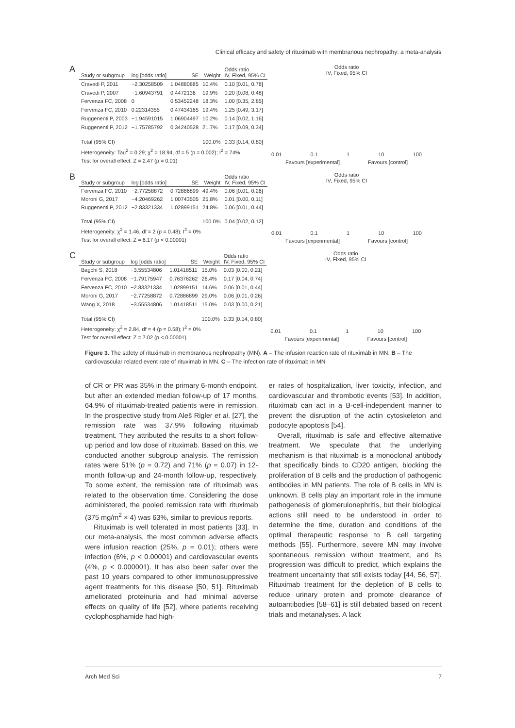Clinical efficacy and safety of rituximab with membranous nephropathy: a meta-analysis
A
| Study or subgroup | log [odds ratio] | SE | Weight | Odds ratio IV, Fixed, 95% CI |
| --- | --- | --- | --- | --- |
| Cravedi P, 2011 | −2.30258509 | 1.04880885 | 10.4% | 0.10 [0.01, 0.78] |
| Cravedi P, 2007 | −1.60943791 | 0.4472136 | 19.9% | 0.20 [0.08, 0.48] |
| Fervenza FC, 2008 | 0 | 0.53452248 | 18.3% | 1.00 [0.35, 2.85] |
| Fervenza FC, 2010 | 0.22314355 | 0.47434165 | 19.4% | 1.25 [0.49, 3.17] |
| Ruggenenti P, 2003 | −1.94591015 | 1.06904497 | 10.2% | 0.14 [0.02, 1.16] |
| Ruggenenti P, 2012 | −1.75785792 | 0.34240528 | 21.7% | 0.17 [0.09, 0.34] |
| Total (95% CI) | | | 100.0% | 0.33 [0.14, 0.80] |
| Heterogeneity: Tau<sup>2</sup> = 0.29; χ<sup>2</sup> = 18.94, df = 5 (p = 0.002); I<sup>2</sup> = 74% | | | | |
| Test for overall effect: Z = 2.47 (p = 0.01) | | | | |
Odds ratio
IV, Fixed, 95% CI
0.01 0.1 1 10 100
Favours [experimental] Favours [control]
B
| Study or subgroup | log [odds ratio] | SE | Weight | Odds ratio IV, Fixed, 95% CI |
| --- | --- | --- | --- | --- |
| Fervenza FC, 2010 | −2.77258872 | 0.72886899 | 49.4% | 0.06 [0.01, 0.26] |
| Moroni G, 2017 | −4.20469262 | 1.00743505 | 25.8% | 0.01 [0.00, 0.11] |
| Ruggenenti P, 2012 | −2.83321334 | 1.02899151 | 24.8% | 0.06 [0.01, 0.44] |
| Total (95% CI) | | | 100.0% | 0.04 [0.02, 0.12] |
| Heterogeneity: χ<sup>2</sup> = 1.46, df = 2 (p = 0.48); I<sup>2</sup> = 0% | | | | |
| Test for overall effect: Z = 6.17 (p < 0.00001) | | | | |
Odds ratio
IV, Fixed, 95% CI
0.01 0.1 1 10 100
Favours [experimental] Favours [control]
C
| Study or subgroup | log [odds ratio] | SE | Weight | Odds ratio IV, Fixed, 95% CI |
| --- | --- | --- | --- | --- |
| Bagchi S, 2018 | −3.55534806 | 1.01418511 | 15.0% | 0.03 [0.00, 0.21] |
| Fervenza FC, 2008 | −1.79175947 | 0.76376262 | 26.4% | 0.17 [0.04, 0.74] |
| Fervenza FC, 2010 | −2.83321334 | 1.02899151 | 14.6% | 0.06 [0.01, 0.44] |
| Moroni G, 2017 | −2.77258872 | 0.72886899 | 29.0% | 0.06 [0.01, 0.26] |
| Wang X, 2018 | −3.55534806 | 1.01418511 | 15.0% | 0.03 [0.00, 0.21] |
| Total (95% CI) | | | 100.0% | 0.33 [0.14, 0.80] |
| Heterogeneity: χ<sup>2</sup> = 2.84, df = 4 (p = 0.58); I<sup>2</sup> = 0% | | | | |
| Test for overall effect: Z = 7.02 (p < 0.00001) | | | | |
Odds ratio
IV, Fixed, 95% CI
0.01 0.1 1 10 100
Favours [experimental] Favours [control]
Figure 3. The safety of rituximab in membranous nephropathy (MN). A – The infusion reaction rate of rituximab in MN. B – The cardiovascular related event rate of rituximab in MN. C – The infection rate of rituximab in MN
of CR or PR was 35% in the primary 6-month endpoint, but after an extended median follow-up of 17 months, 64.9% of rituximab-treated patients were in remission. In the prospective study from Aleš Rigler et al. [27], the remission rate was 37.9% following rituximab treatment. They attributed the results to a short follow-up period and low dose of rituximab. Based on this, we conducted another subgroup analysis. The remission rates were 51% (p = 0.72) and 71% (p = 0.07) in 12-month follow-up and 24-month follow-up, respectively. To some extent, the remission rate of rituximab was related to the observation time. Considering the dose administered, the pooled remission rate with rituximab (375 mg/m<sup>2</sup> × 4) was 63%, similar to previous reports.
Rituximab is well tolerated in most patients [33]. In our meta-analysis, the most common adverse effects were infusion reaction (25%, p = 0.01); others were infection (6%, p < 0.00001) and cardiovascular events (4%, p < 0.000001). It has also been safer over the past 10 years compared to other immunosuppressive agent treatments for this disease [50, 51]. Rituximab ameliorated proteinuria and had minimal adverse effects on quality of life [52], where patients receiving cyclophosphamide had high-
er rates of hospitalization, liver toxicity, infection, and cardiovascular and thrombotic events [53]. In addition, rituximab can act in a B-cell-independent manner to prevent the disruption of the actin cytoskeleton and podocyte apoptosis [54].
Overall, rituximab is safe and effective alternative treatment. We speculate that the underlying mechanism is that rituximab is a monoclonal antibody that specifically binds to CD20 antigen, blocking the proliferation of B cells and the production of pathogenic antibodies in MN patients. The role of B cells in MN is unknown. B cells play an important role in the immune pathogenesis of glomerulonephritis, but their biological actions still need to be understood in order to determine the time, duration and conditions of the optimal therapeutic response to B cell targeting methods [55]. Furthermore, severe MN may involve spontaneous remission without treatment, and its progression was difficult to predict, which explains the treatment uncertainty that still exists today [44, 56, 57]. Rituximab treatment for the depletion of B cells to reduce urinary protein and promote clearance of autoantibodies [58–61] is still debated based on recent trials and metanalyses. A lack
Arch Med Sci 7